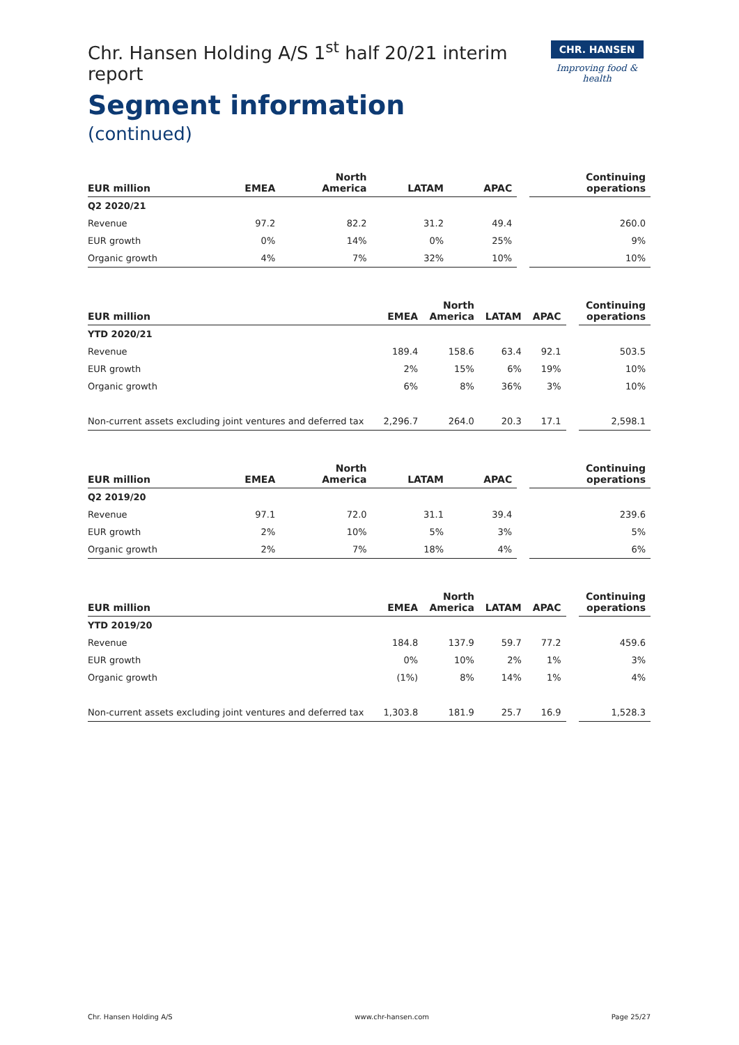Chr. Hansen Holding A/S 1<sup>st</sup> half 20/21 interim report
Segment information
(continued)
CHR. HANSEN
Improving food & health
| EUR million | EMEA | North America | LATAM | APAC | Continuing operations |
| --- | --- | --- | --- | --- | --- |
| Q2 2020/21 | | | | | |
| Revenue | 97.2 | 82.2 | 31.2 | 49.4 | 260.0 |
| EUR growth | 0% | 14% | 0% | 25% | 9% |
| Organic growth | 4% | 7% | 32% | 10% | 10% |
| EUR million | EMEA | North America | LATAM | APAC | Continuing operations |
| --- | --- | --- | --- | --- | --- |
| YTD 2020/21 | | | | | |
| Revenue | 189.4 | 158.6 | 63.4 | 92.1 | 503.5 |
| EUR growth | 2% | 15% | 6% | 19% | 10% |
| Organic growth | 6% | 8% | 36% | 3% | 10% |
| Non-current assets excluding joint ventures and deferred tax | 2,296.7 | 264.0 | 20.3 | 17.1 | 2,598.1 |
| EUR million | EMEA | North America | LATAM | APAC | Continuing operations |
| --- | --- | --- | --- | --- | --- |
| Q2 2019/20 | | | | | |
| Revenue | 97.1 | 72.0 | 31.1 | 39.4 | 239.6 |
| EUR growth | 2% | 10% | 5% | 3% | 5% |
| Organic growth | 2% | 7% | 18% | 4% | 6% |
| EUR million | EMEA | North America | LATAM | APAC | Continuing operations |
| --- | --- | --- | --- | --- | --- |
| YTD 2019/20 | | | | | |
| Revenue | 184.8 | 137.9 | 59.7 | 77.2 | 459.6 |
| EUR growth | 0% | 10% | 2% | 1% | 3% |
| Organic growth | (1%) | 8% | 14% | 1% | 4% |
| Non-current assets excluding joint ventures and deferred tax | 1,303.8 | 181.9 | 25.7 | 16.9 | 1,528.3 |
Chr. Hansen Holding A/S www.chr-hansen.com Page 25/27